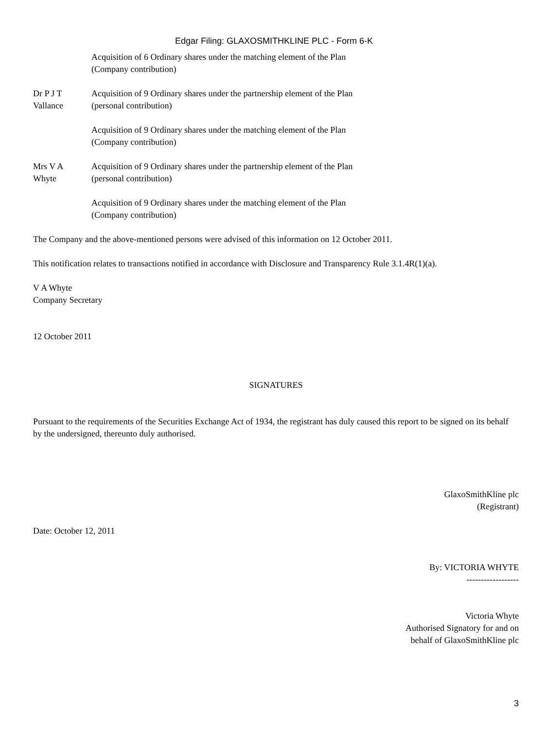Edgar Filing: GLAXOSMITHKLINE PLC - Form 6-K
| | Acquisition of 6 Ordinary shares under the matching element of the Plan (Company contribution) |
| Dr P J T Vallance | Acquisition of 9 Ordinary shares under the partnership element of the Plan (personal contribution) |
| | Acquisition of 9 Ordinary shares under the matching element of the Plan (Company contribution) |
| Mrs V A Whyte | Acquisition of 9 Ordinary shares under the partnership element of the Plan (personal contribution) |
| | Acquisition of 9 Ordinary shares under the matching element of the Plan (Company contribution) |
The Company and the above-mentioned persons were advised of this information on 12 October 2011.
This notification relates to transactions notified in accordance with Disclosure and Transparency Rule 3.1.4R(1)(a).
V A Whyte
Company Secretary
12 October 2011
SIGNATURES
Pursuant to the requirements of the Securities Exchange Act of 1934, the registrant has duly caused this report to be signed on its behalf by the undersigned, thereunto duly authorised.
GlaxoSmithKline plc
(Registrant)
Date: October 12, 2011
By: VICTORIA WHYTE
------------------
Victoria Whyte
Authorised Signatory for and on
behalf of GlaxoSmithKline plc
3